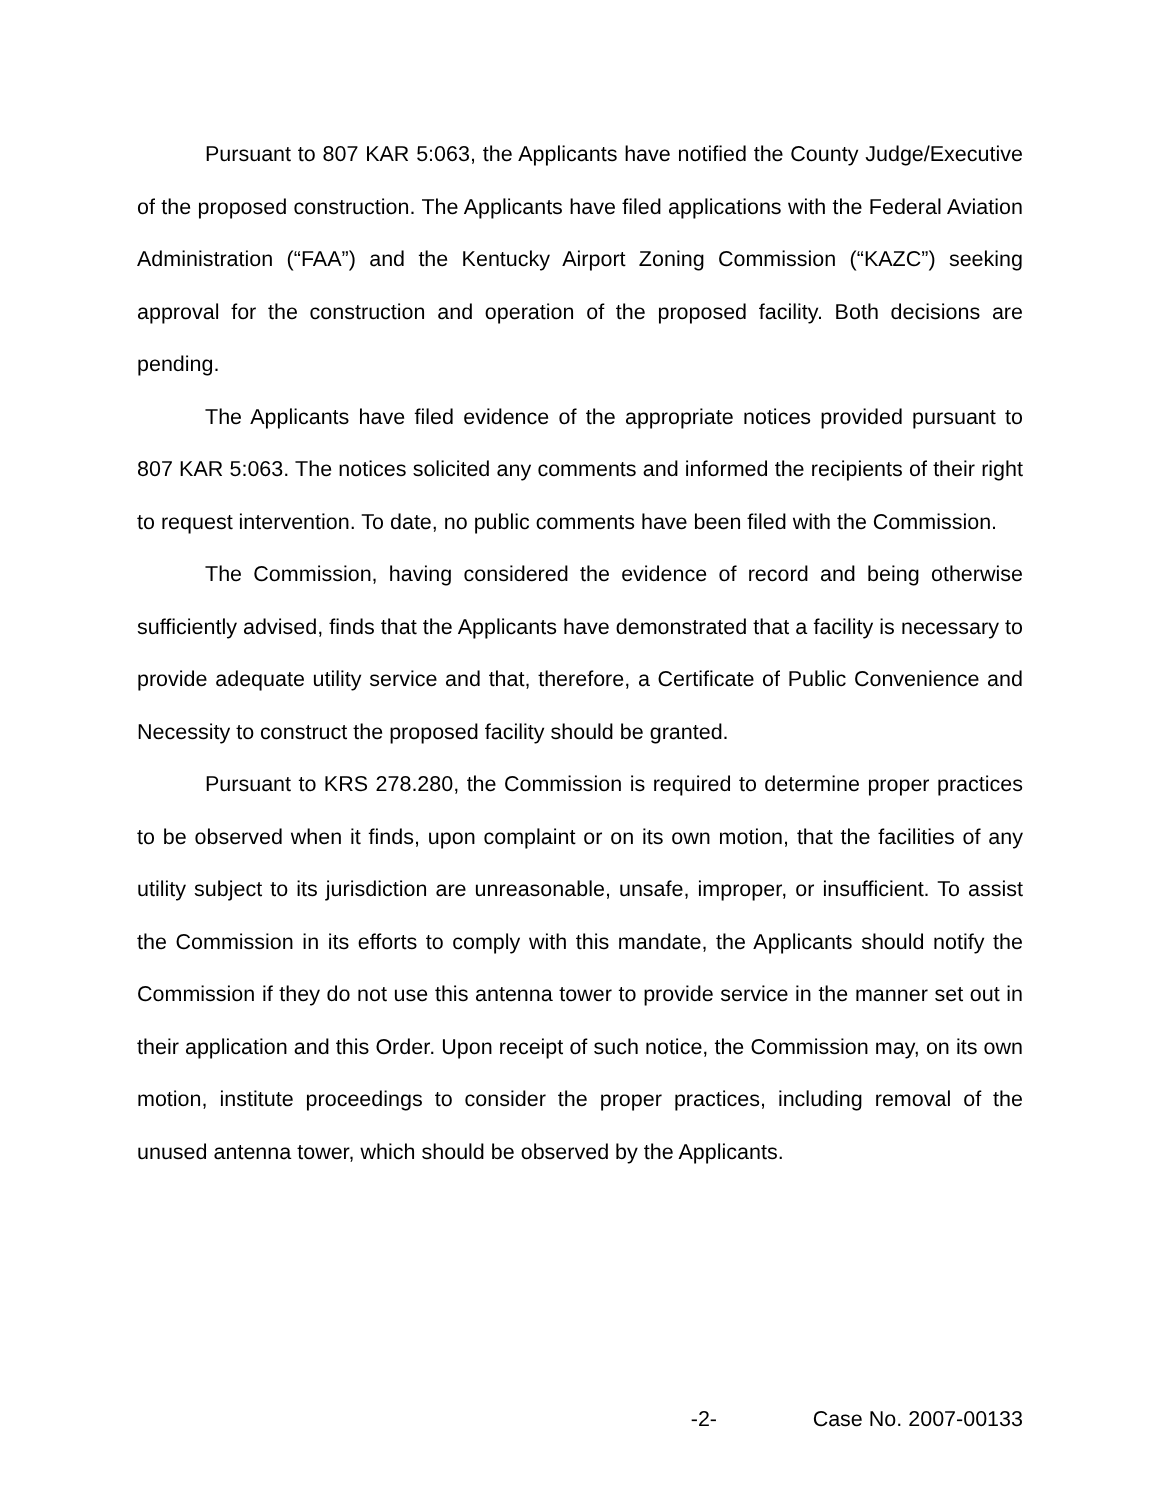Pursuant to 807 KAR 5:063, the Applicants have notified the County Judge/Executive of the proposed construction. The Applicants have filed applications with the Federal Aviation Administration (“FAA”) and the Kentucky Airport Zoning Commission (“KAZC”) seeking approval for the construction and operation of the proposed facility. Both decisions are pending.
The Applicants have filed evidence of the appropriate notices provided pursuant to 807 KAR 5:063. The notices solicited any comments and informed the recipients of their right to request intervention. To date, no public comments have been filed with the Commission.
The Commission, having considered the evidence of record and being otherwise sufficiently advised, finds that the Applicants have demonstrated that a facility is necessary to provide adequate utility service and that, therefore, a Certificate of Public Convenience and Necessity to construct the proposed facility should be granted.
Pursuant to KRS 278.280, the Commission is required to determine proper practices to be observed when it finds, upon complaint or on its own motion, that the facilities of any utility subject to its jurisdiction are unreasonable, unsafe, improper, or insufficient. To assist the Commission in its efforts to comply with this mandate, the Applicants should notify the Commission if they do not use this antenna tower to provide service in the manner set out in their application and this Order. Upon receipt of such notice, the Commission may, on its own motion, institute proceedings to consider the proper practices, including removal of the unused antenna tower, which should be observed by the Applicants.
-2- Case No. 2007-00133